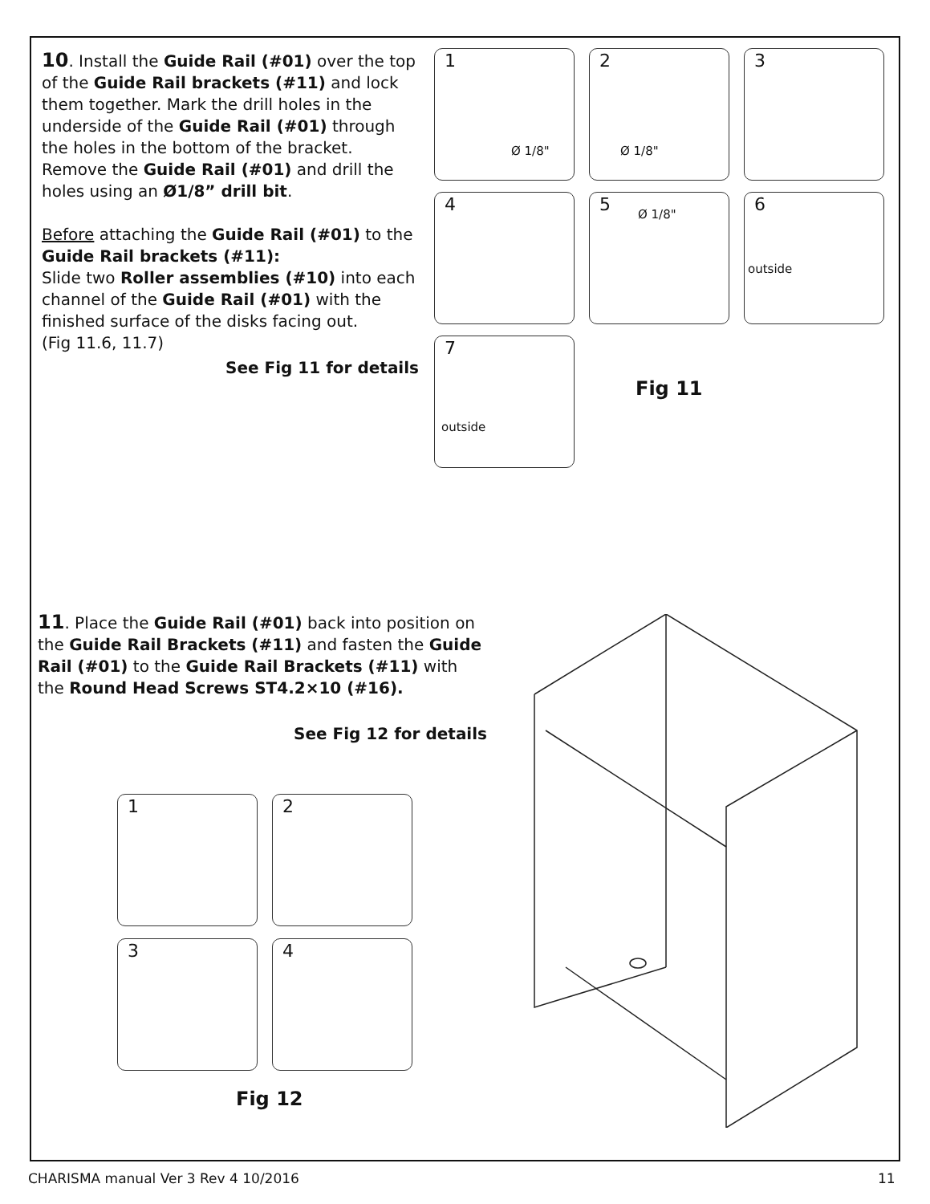10. Install the Guide Rail (#01) over the top of the Guide Rail brackets (#11) and lock them together. Mark the drill holes in the underside of the Guide Rail (#01) through the holes in the bottom of the bracket. Remove the Guide Rail (#01) and drill the holes using an Ø1/8” drill bit.
Before attaching the Guide Rail (#01) to the Guide Rail brackets (#11):
Slide two Roller assemblies (#10) into each channel of the Guide Rail (#01) with the finished surface of the disks facing out.
(Fig 11.6, 11.7)
See Fig 11 for details
1
Ø 1/8"
2
Ø 1/8"
3
4 5 Ø 1/8" 6
outside
7
outside
Fig 11
11. Place the Guide Rail (#01) back into position on the Guide Rail Brackets (#11) and fasten the Guide Rail (#01) to the Guide Rail Brackets (#11) with the Round Head Screws ST4.2×10 (#16).
See Fig 12 for details
1 2
3 4
Fig 12
CHARISMA manual Ver 3 Rev 4 10/2016
11